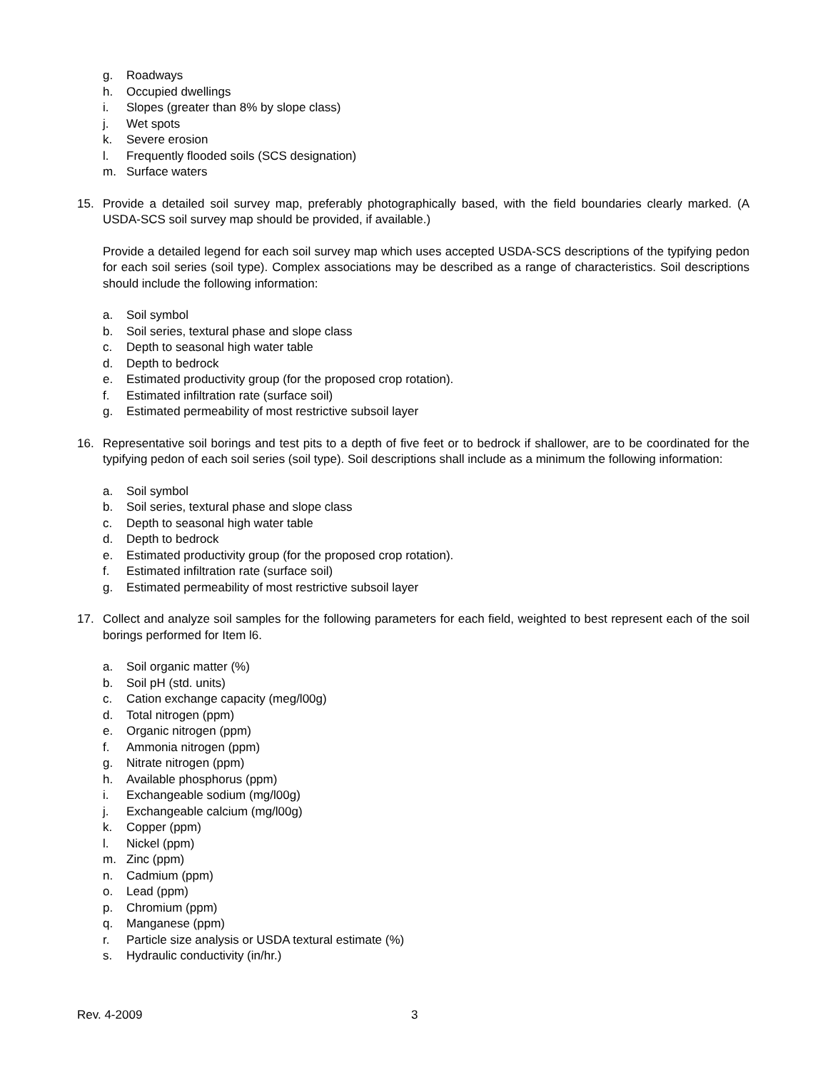g. Roadways
h. Occupied dwellings
i. Slopes (greater than 8% by slope class)
j. Wet spots
k. Severe erosion
l. Frequently flooded soils (SCS designation)
m. Surface waters
15. Provide a detailed soil survey map, preferably photographically based, with the field boundaries clearly marked. (A USDA-SCS soil survey map should be provided, if available.)
Provide a detailed legend for each soil survey map which uses accepted USDA-SCS descriptions of the typifying pedon for each soil series (soil type). Complex associations may be described as a range of characteristics. Soil descriptions should include the following information:
a. Soil symbol
b. Soil series, textural phase and slope class
c. Depth to seasonal high water table
d. Depth to bedrock
e. Estimated productivity group (for the proposed crop rotation).
f. Estimated infiltration rate (surface soil)
g. Estimated permeability of most restrictive subsoil layer
16. Representative soil borings and test pits to a depth of five feet or to bedrock if shallower, are to be coordinated for the typifying pedon of each soil series (soil type). Soil descriptions shall include as a minimum the following information:
a. Soil symbol
b. Soil series, textural phase and slope class
c. Depth to seasonal high water table
d. Depth to bedrock
e. Estimated productivity group (for the proposed crop rotation).
f. Estimated infiltration rate (surface soil)
g. Estimated permeability of most restrictive subsoil layer
17. Collect and analyze soil samples for the following parameters for each field, weighted to best represent each of the soil borings performed for Item l6.
a. Soil organic matter (%)
b. Soil pH (std. units)
c. Cation exchange capacity (meg/l00g)
d. Total nitrogen (ppm)
e. Organic nitrogen (ppm)
f. Ammonia nitrogen (ppm)
g. Nitrate nitrogen (ppm)
h. Available phosphorus (ppm)
i. Exchangeable sodium (mg/l00g)
j. Exchangeable calcium (mg/l00g)
k. Copper (ppm)
l. Nickel (ppm)
m. Zinc (ppm)
n. Cadmium (ppm)
o. Lead (ppm)
p. Chromium (ppm)
q. Manganese (ppm)
r. Particle size analysis or USDA textural estimate (%)
s. Hydraulic conductivity (in/hr.)
Rev. 4-2009 3